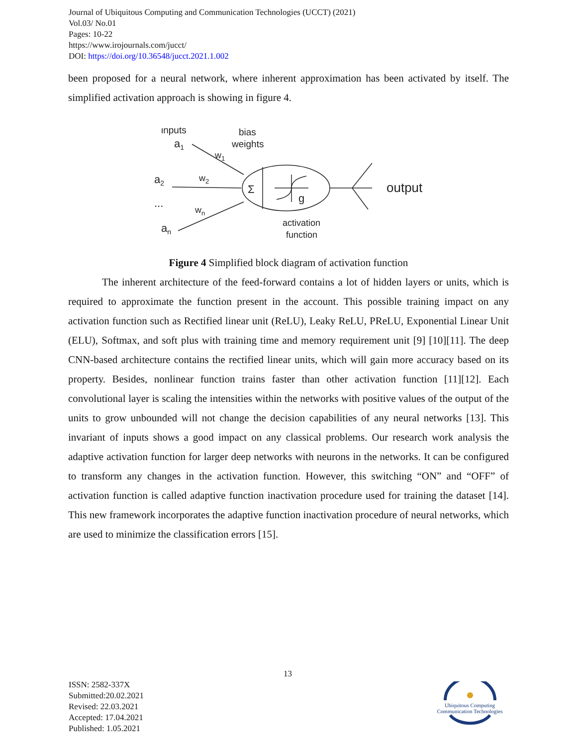Journal of Ubiquitous Computing and Communication Technologies (UCCT) (2021)
Vol.03/ No.01
Pages: 10-22
https://www.irojournals.com/jucct/
DOI: https://doi.org/10.36548/jucct.2021.1.002
been proposed for a neural network, where inherent approximation has been activated by itself. The simplified activation approach is showing in figure 4.
inputs
a1
bias
weights
w1
a2
w2
...
wn
an
Σ
g
output
activation
function
Figure 4 Simplified block diagram of activation function
The inherent architecture of the feed-forward contains a lot of hidden layers or units, which is required to approximate the function present in the account. This possible training impact on any activation function such as Rectified linear unit (ReLU), Leaky ReLU, PReLU, Exponential Linear Unit (ELU), Softmax, and soft plus with training time and memory requirement unit [9] [10][11]. The deep CNN-based architecture contains the rectified linear units, which will gain more accuracy based on its property. Besides, nonlinear function trains faster than other activation function [11][12]. Each convolutional layer is scaling the intensities within the networks with positive values of the output of the units to grow unbounded will not change the decision capabilities of any neural networks [13]. This invariant of inputs shows a good impact on any classical problems. Our research work analysis the adaptive activation function for larger deep networks with neurons in the networks. It can be configured to transform any changes in the activation function. However, this switching “ON” and “OFF” of activation function is called adaptive function inactivation procedure used for training the dataset [14]. This new framework incorporates the adaptive function inactivation procedure of neural networks, which are used to minimize the classification errors [15].
13
ISSN: 2582-337X
Submitted:20.02.2021
Revised: 22.03.2021
Accepted: 17.04.2021
Published: 1.05.2021
Ubiquitous Computing
Communication Technologies